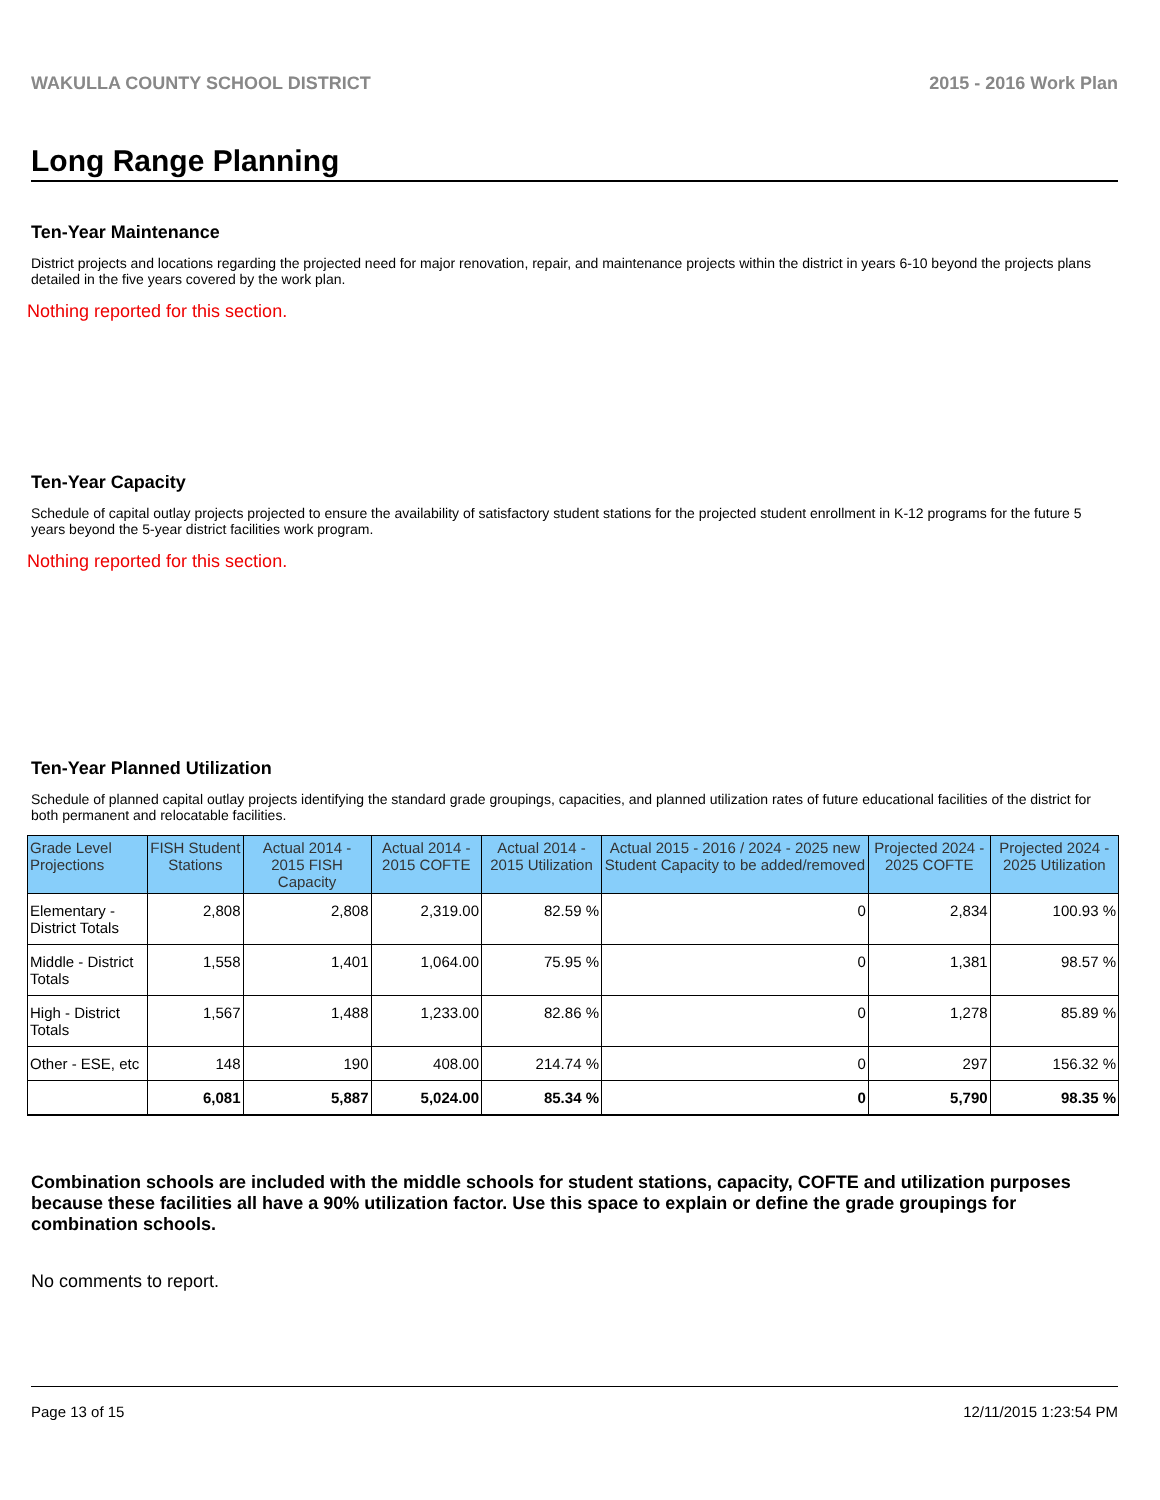WAKULLA COUNTY SCHOOL DISTRICT 2015 - 2016 Work Plan
Long Range Planning
Ten-Year Maintenance
District projects and locations regarding the projected need for major renovation, repair, and maintenance projects within the district in years 6-10 beyond the projects plans detailed in the five years covered by the work plan.
Nothing reported for this section.
Ten-Year Capacity
Schedule of capital outlay projects projected to ensure the availability of satisfactory student stations for the projected student enrollment in K-12 programs for the future 5 years beyond the 5-year district facilities work program.
Nothing reported for this section.
Ten-Year Planned Utilization
Schedule of planned capital outlay projects identifying the standard grade groupings, capacities, and planned utilization rates of future educational facilities of the district for both permanent and relocatable facilities.
| Grade Level Projections | FISH Student Stations | Actual 2014 - 2015 FISH Capacity | Actual 2014 - 2015 COFTE | Actual 2014 - 2015 Utilization | Actual 2015 - 2016 / 2024 - 2025 new Student Capacity to be added/removed | Projected 2024 - 2025 COFTE | Projected 2024 - 2025 Utilization |
| --- | --- | --- | --- | --- | --- | --- | --- |
| Elementary - District Totals | 2,808 | 2,808 | 2,319.00 | 82.59 % | 0 | 2,834 | 100.93 % |
| Middle - District Totals | 1,558 | 1,401 | 1,064.00 | 75.95 % | 0 | 1,381 | 98.57 % |
| High - District Totals | 1,567 | 1,488 | 1,233.00 | 82.86 % | 0 | 1,278 | 85.89 % |
| Other - ESE, etc | 148 | 190 | 408.00 | 214.74 % | 0 | 297 | 156.32 % |
| | 6,081 | 5,887 | 5,024.00 | 85.34 % | 0 | 5,790 | 98.35 % |
Combination schools are included with the middle schools for student stations, capacity, COFTE and utilization purposes because these facilities all have a 90% utilization factor. Use this space to explain or define the grade groupings for combination schools.
No comments to report.
Page 13 of 15 12/11/2015 1:23:54 PM